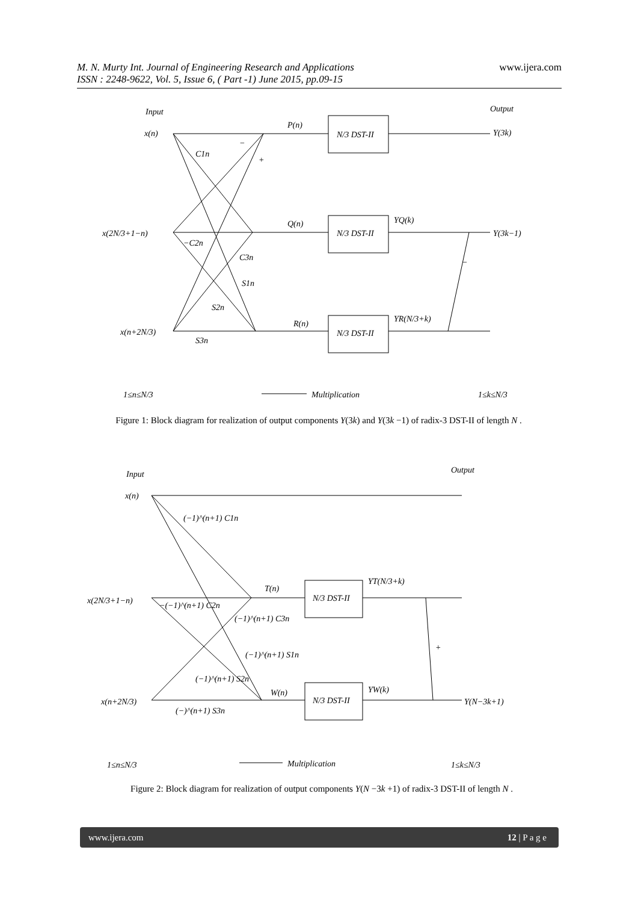www.ijera.com M. N. Murty Int. Journal of Engineering Research and Applications
ISSN : 2248-9622, Vol. 5, Issue 6, ( Part -1) June 2015, pp.09-15
Input
Output
x(n)
x(2N/3+1−n)
x(n+2N/3)
P(n)
Q(n)
R(n)
Y(3k)
Y(3k−1)
YQ(k)
YR(N/3+k)
C1n
−C2n
C3n
S1n
S2n
S3n
−
+
−
1≤n≤N/3
Multiplication
1≤k≤N/3
N/3 DST-II
N/3 DST-II
N/3 DST-II
Figure 1: Block diagram for realization of output components Y(3k) and Y(3k −1) of radix-3 DST-II of length N .
Input
Output
x(n)
x(2N/3+1−n)
x(n+2N/3)
T(n)
W(n)
YT(N/3+k)
YW(k)
Y(N−3k+1)
(−1)^(n+1) C1n
−(−1)^(n+1) C2n
(−1)^(n+1) C3n
(−1)^(n+1) S1n
(−1)^(n+1) S2n
(−)^(n+1) S3n
+
1≤n≤N/3
Multiplication
1≤k≤N/3
N/3 DST-II
N/3 DST-II
Figure 2: Block diagram for realization of output components Y(N −3k +1) of radix-3 DST-II of length N .
www.ijera.com 12 | P a g e